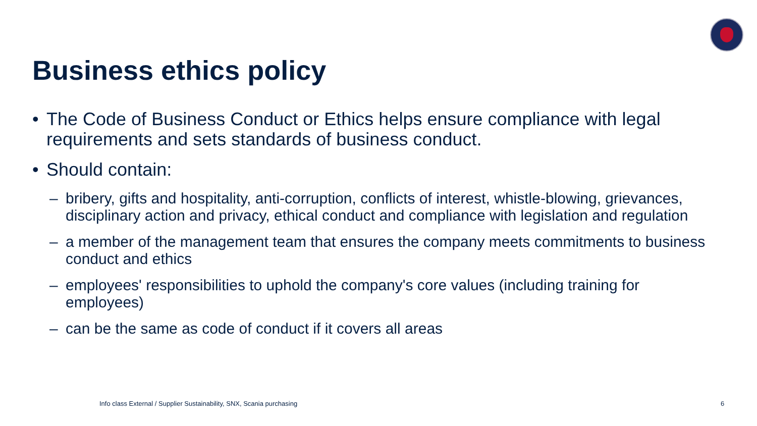Business ethics policy
• The Code of Business Conduct or Ethics helps ensure compliance with legal requirements and sets standards of business conduct.
• Should contain:
– bribery, gifts and hospitality, anti-corruption, conflicts of interest, whistle-blowing, grievances, disciplinary action and privacy, ethical conduct and compliance with legislation and regulation
– a member of the management team that ensures the company meets commitments to business conduct and ethics
– employees' responsibilities to uphold the company's core values (including training for employees)
– can be the same as code of conduct if it covers all areas
Info class External / Supplier Sustainability, SNX, Scania purchasing
6